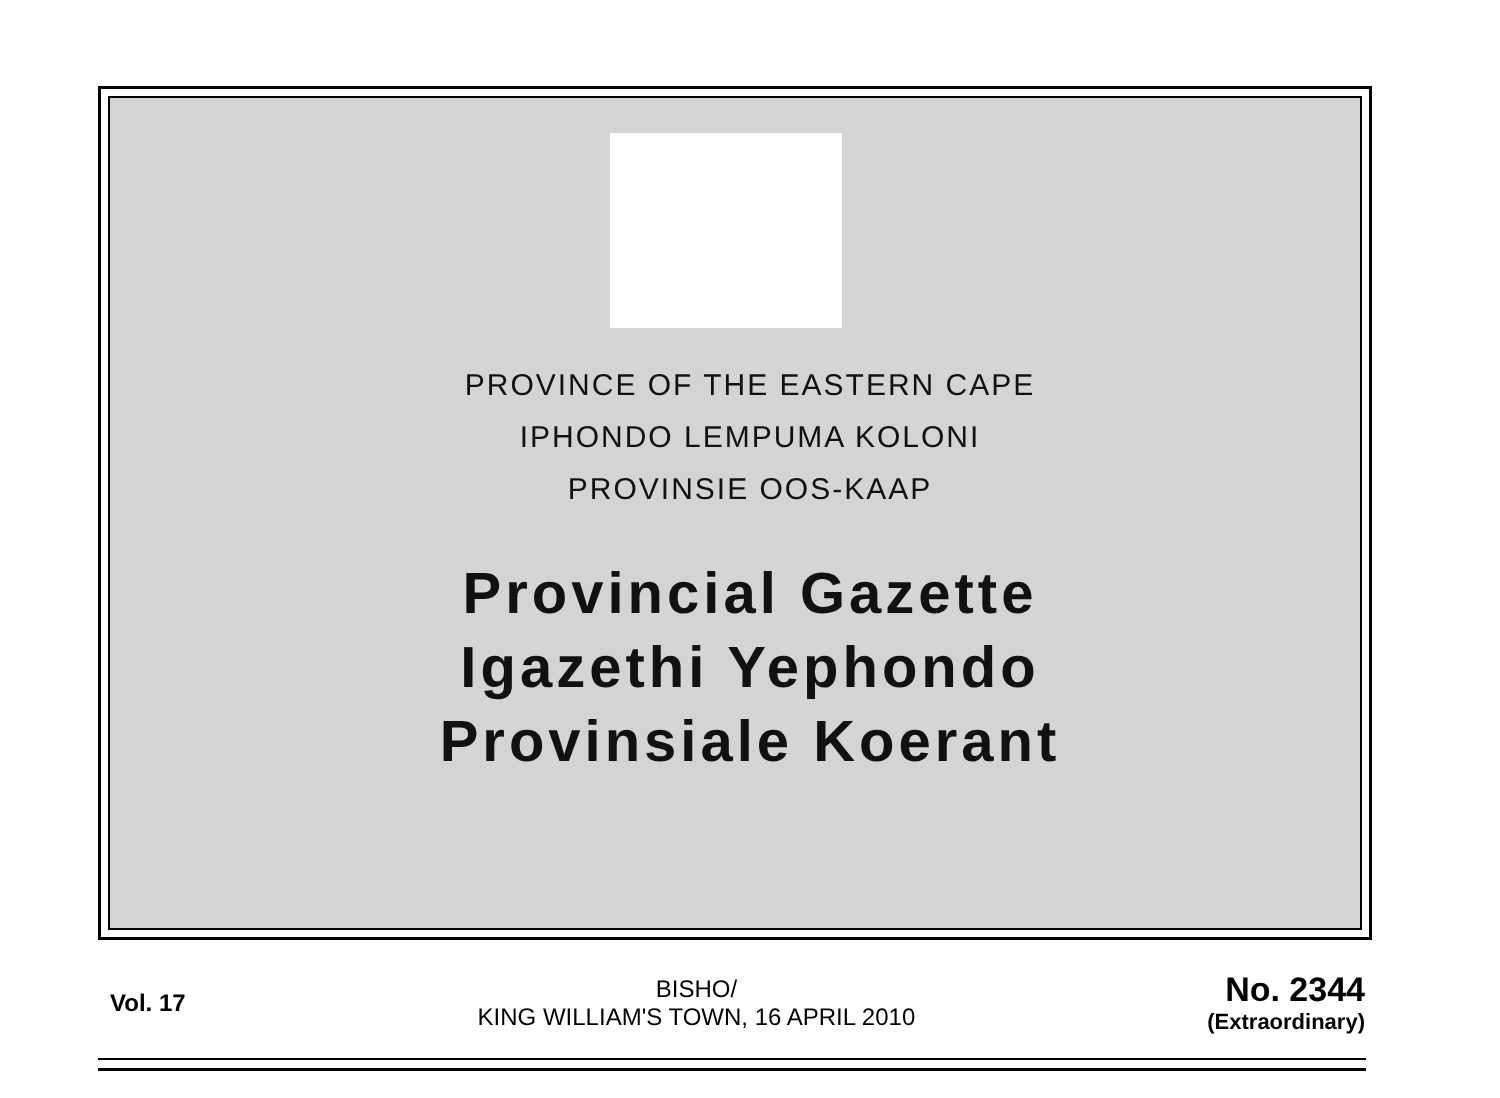PROVINCE OF THE EASTERN CAPE
IPHONDO LEMPUMA KOLONI
PROVINSIE OOS-KAAP
Provincial Gazette
Igazethi Yephondo
Provinsiale Koerant
Vol. 17
BISHO/
KING WILLIAM'S TOWN, 16 APRIL 2010
No. 2344
(Extraordinary)